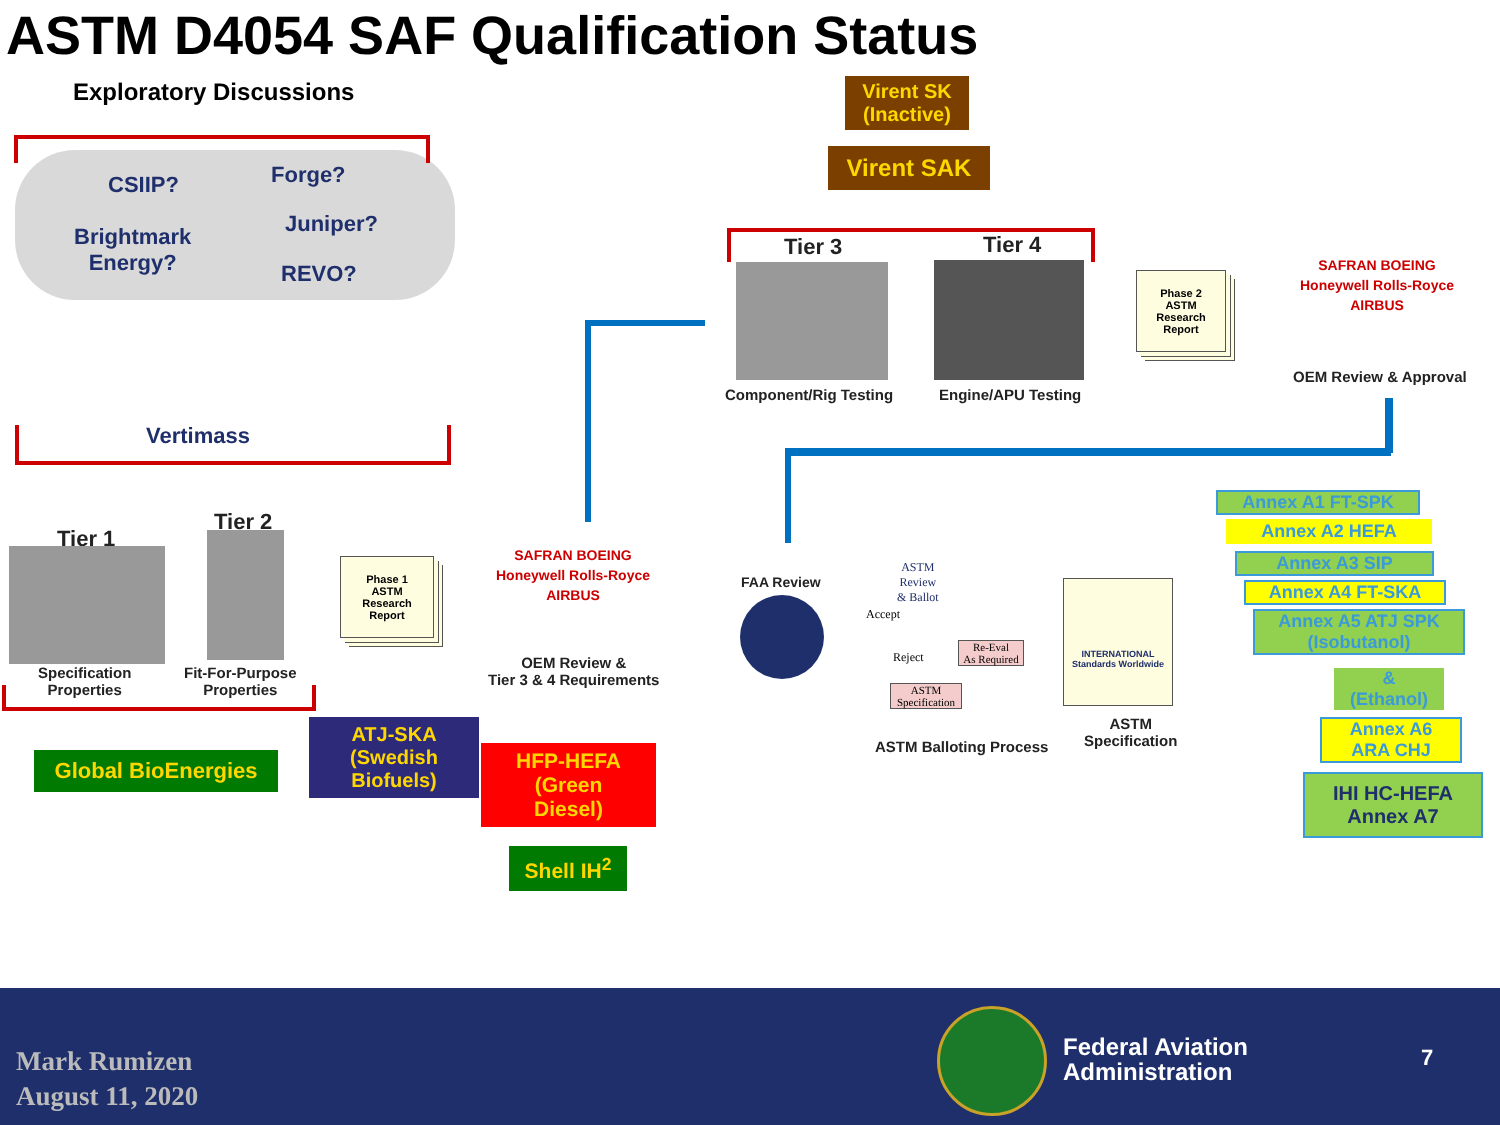ASTM D4054 SAF Qualification Status
Exploratory Discussions
CSIIP? Forge?
Juniper?
Brightmark
Energy?
REVO?
Vertimass
Virent SK
(Inactive)
Virent SAK
Tier 3 Tier 4
Component/Rig Testing Engine/APU Testing
Phase 2
ASTM
Research
Report
SAFRAN BOEING
Honeywell Rolls-Royce
AIRBUS
OEM Review & Approval
Tier 1
Tier 2
Specification
Properties
Fit-For-Purpose
Properties
Global BioEnergies
Phase 1
ASTM
Research
Report
ATJ-SKA
(Swedish
Biofuels)
SAFRAN BOEING
Honeywell Rolls-Royce
AIRBUS
OEM Review &
Tier 3 & 4 Requirements
HFP-HEFA
(Green
Diesel)
Shell IH<sup>2</sup>
FAA Review
ASTM
Review
& Ballot
Accept
Reject
Re-Eval
As Required
ASTM
Specification
ASTM Balloting Process
INTERNATIONAL
Standards Worldwide
ASTM
Specification
Annex A1 FT-SPK
Annex A2 HEFA
Annex A3 SIP
Annex A4 FT-SKA
Annex A5 ATJ SPK
(Isobutanol)
&
(Ethanol)
Annex A6
ARA CHJ
IHI HC-HEFA
Annex A7
Mark Rumizen
August 11, 2020
Federal Aviation
Administration
7